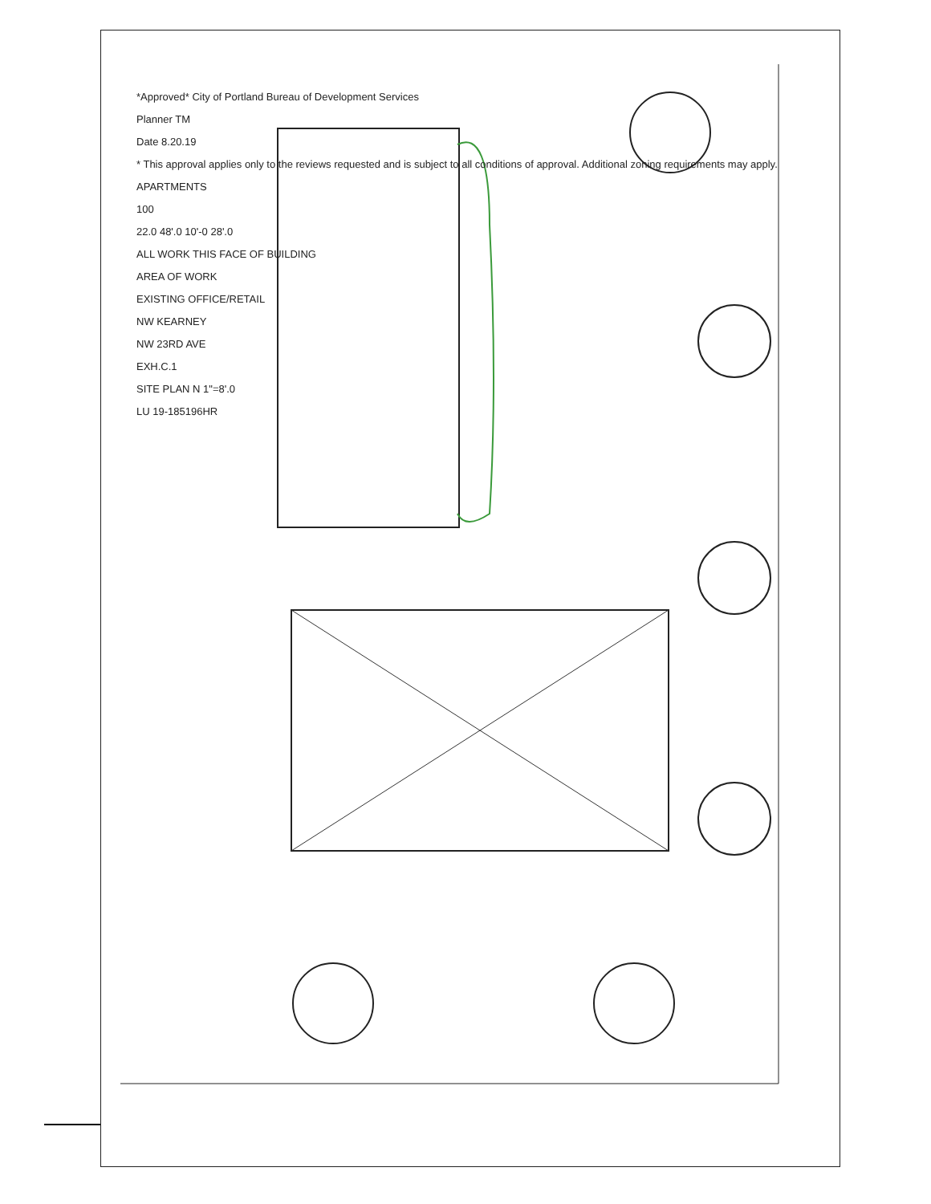*Approved* City of Portland Bureau of Development Services
Planner TM
Date 8.20.19
* This approval applies only to the reviews requested and is subject to all conditions of approval. Additional zoning requirements may apply.
APARTMENTS
100
22.0 48'.0 10'-0 28'.0
ALL WORK THIS FACE OF BUILDING
AREA OF WORK
EXISTING OFFICE/RETAIL
NW KEARNEY
NW 23RD AVE
EXH.C.1
SITE PLAN N 1"=8'.0
LU 19-185196HR